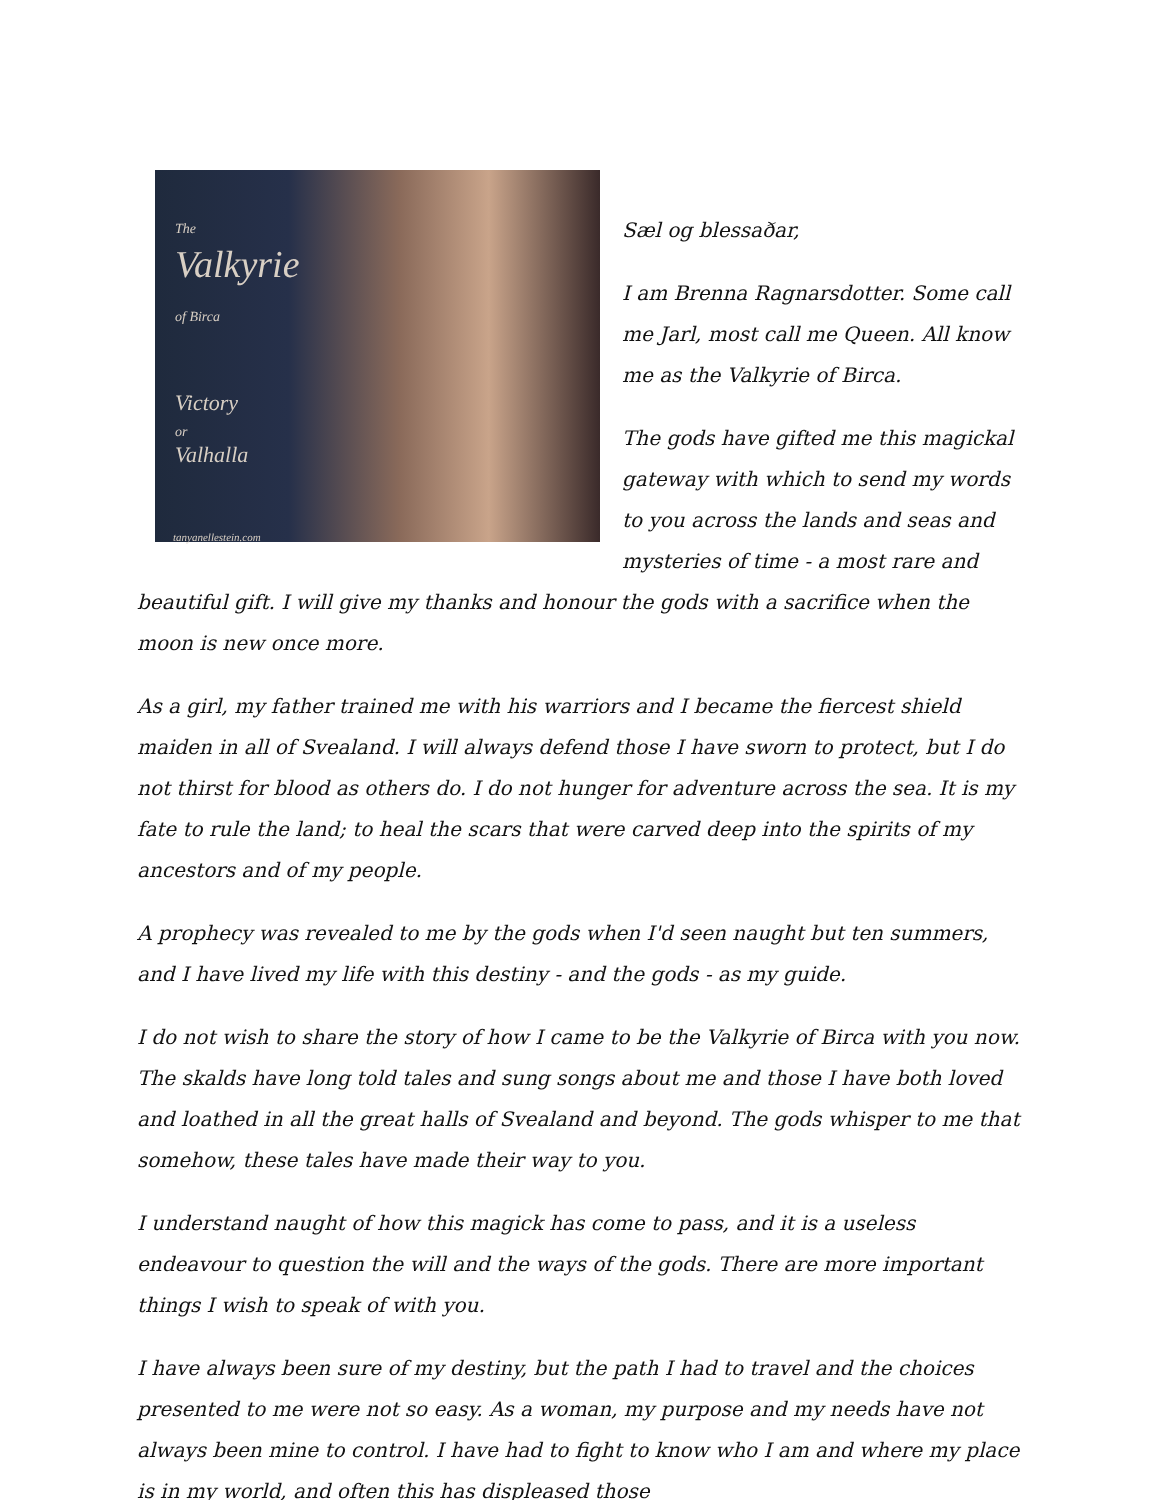The
Valkyrie
of Birca
Victory
or
Valhalla
tanyanellestein.com
Sæl og blessaðar,
I am Brenna Ragnarsdotter. Some call me Jarl, most call me Queen. All know me as the Valkyrie of Birca.
The gods have gifted me this magickal gateway with which to send my words to you across the lands and seas and mysteries of time - a most rare and beautiful gift. I will give my thanks and honour the gods with a sacrifice when the moon is new once more.
As a girl, my father trained me with his warriors and I became the fiercest shield maiden in all of Svealand. I will always defend those I have sworn to protect, but I do not thirst for blood as others do. I do not hunger for adventure across the sea. It is my fate to rule the land; to heal the scars that were carved deep into the spirits of my ancestors and of my people.
A prophecy was revealed to me by the gods when I'd seen naught but ten summers, and I have lived my life with this destiny - and the gods - as my guide.
I do not wish to share the story of how I came to be the Valkyrie of Birca with you now. The skalds have long told tales and sung songs about me and those I have both loved and loathed in all the great halls of Svealand and beyond. The gods whisper to me that somehow, these tales have made their way to you.
I understand naught of how this magick has come to pass, and it is a useless endeavour to question the will and the ways of the gods. There are more important things I wish to speak of with you.
I have always been sure of my destiny, but the path I had to travel and the choices presented to me were not so easy. As a woman, my purpose and my needs have not always been mine to control. I have had to fight to know who I am and where my place is in my world, and often this has displeased those